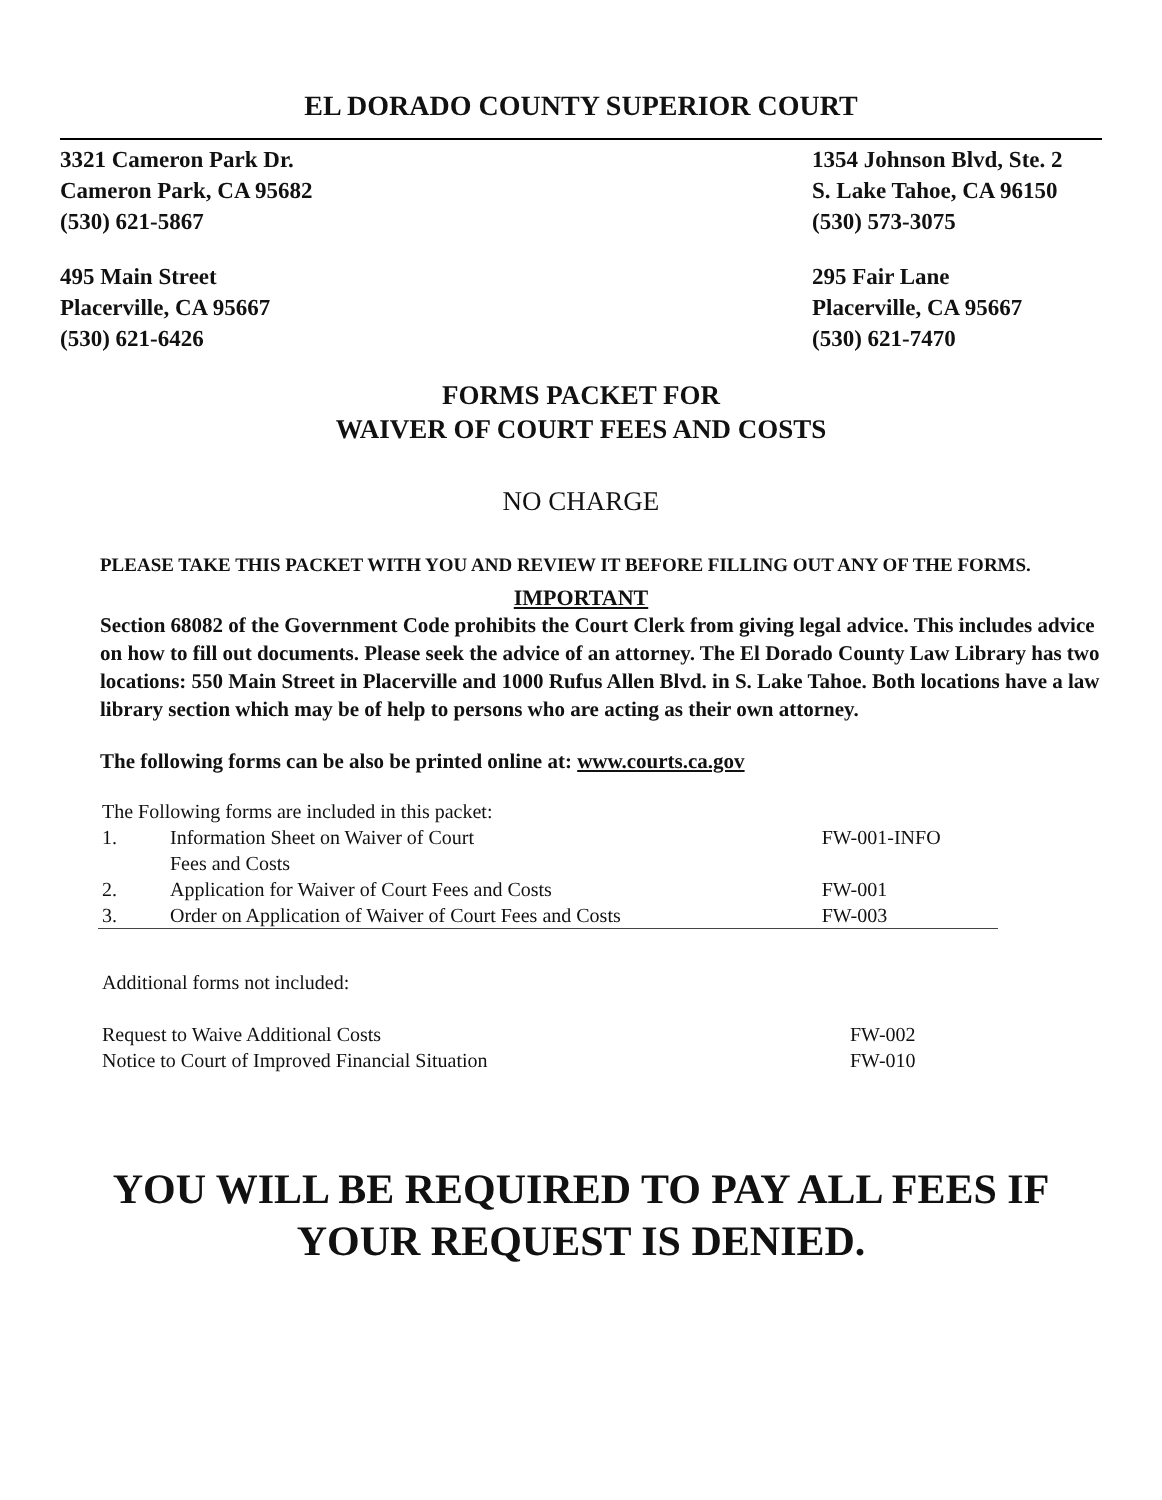EL DORADO COUNTY SUPERIOR COURT
3321 Cameron Park Dr.
Cameron Park, CA 95682
(530) 621-5867
1354 Johnson Blvd, Ste. 2
S. Lake Tahoe, CA 96150
(530) 573-3075
495 Main Street
Placerville, CA 95667
(530) 621-6426
295 Fair Lane
Placerville, CA 95667
(530) 621-7470
FORMS PACKET FOR
WAIVER OF COURT FEES AND COSTS
NO CHARGE
PLEASE TAKE THIS PACKET WITH YOU AND REVIEW IT BEFORE FILLING OUT ANY OF THE FORMS.
IMPORTANT
Section 68082 of the Government Code prohibits the Court Clerk from giving legal advice. This includes advice on how to fill out documents. Please seek the advice of an attorney. The El Dorado County Law Library has two locations: 550 Main Street in Placerville and 1000 Rufus Allen Blvd. in S. Lake Tahoe. Both locations have a law library section which may be of help to persons who are acting as their own attorney.
The following forms can be also be printed online at: www.courts.ca.gov
| The Following forms are included in this packet: | | |
| 1. | Information Sheet on Waiver of Court Fees and Costs | FW-001-INFO |
| 2. | Application for Waiver of Court Fees and Costs | FW-001 |
| 3. | Order on Application of Waiver of Court Fees and Costs | FW-003 |
| Additional forms not included: | |
| Request to Waive Additional Costs | FW-002 |
| Notice to Court of Improved Financial Situation | FW-010 |
YOU WILL BE REQUIRED TO PAY ALL FEES IF
YOUR REQUEST IS DENIED.